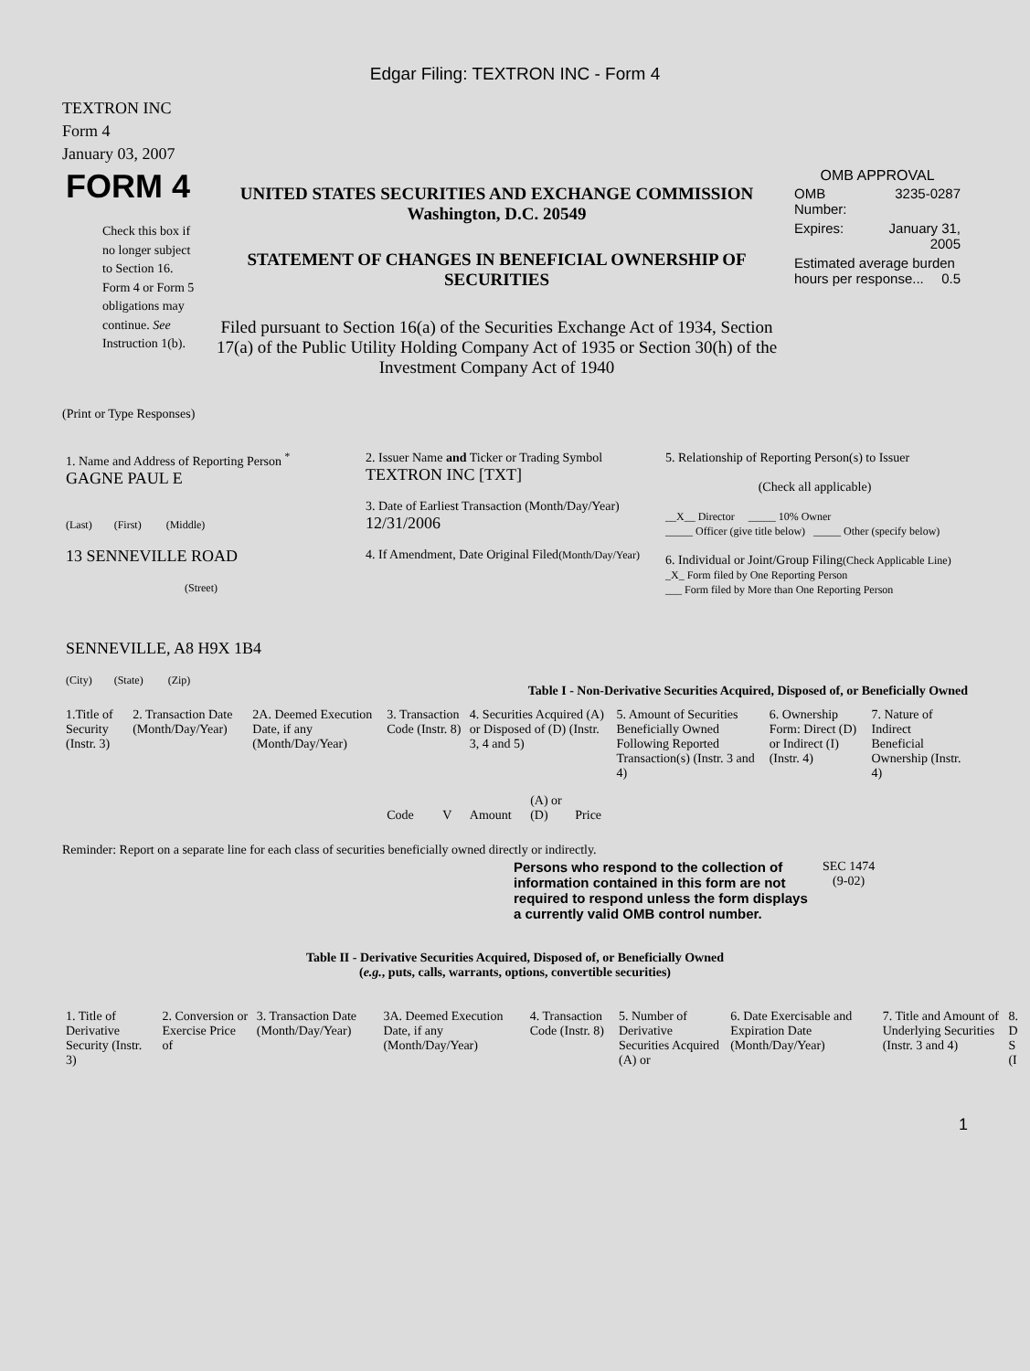Edgar Filing: TEXTRON INC - Form 4
TEXTRON INC
Form 4
January 03, 2007
| FORM 4 Check this box if no longer subject to Section 16. Form 4 or Form 5 obligations may continue. See Instruction 1(b). | UNITED STATES SECURITIES AND EXCHANGE COMMISSION Washington, D.C. 20549 STATEMENT OF CHANGES IN BENEFICIAL OWNERSHIP OF SECURITIES Filed pursuant to Section 16(a) of the Securities Exchange Act of 1934, Section 17(a) of the Public Utility Holding Company Act of 1935 or Section 30(h) of the Investment Company Act of 1940 | OMB APPROVAL / OMB Number: / 3235-0287 / / Expires: / January 31, 2005 / / Estimated average burden hours per response... 0.5 / / |
(Print or Type Responses)
| 1. Name and Address of Reporting Person <sup>*</sup> GAGNE PAUL E (Last) (First) (Middle) 13 SENNEVILLE ROAD (Street) SENNEVILLE, A8 H9X 1B4 (City) (State) (Zip) | 2. Issuer Name and Ticker or Trading Symbol TEXTRON INC [TXT] 3. Date of Earliest Transaction (Month/Day/Year) 12/31/2006 4. If Amendment, Date Original Filed (Month/Day/Year) | 5. Relationship of Reporting Person(s) to Issuer (Check all applicable) __X__ Director _____ 10% Owner _____ Officer (give title below) _____ Other (specify below) 6. Individual or Joint/Group Filing (Check Applicable Line) _X_ Form filed by One Reporting Person ___ Form filed by More than One Reporting Person |
Table I - Non-Derivative Securities Acquired, Disposed of, or Beneficially Owned
| 1.Title of Security (Instr. 3) | 2. Transaction Date (Month/Day/Year) | 2A. Deemed Execution Date, if any (Month/Day/Year) | 3. Transaction Code (Instr. 8) | | 4. Securities Acquired (A) or Disposed of (D) (Instr. 3, 4 and 5) | | | 5. Amount of Securities Beneficially Owned Following Reported Transaction(s) (Instr. 3 and 4) | 6. Ownership Form: Direct (D) or Indirect (I) (Instr. 4) | 7. Nature of Indirect Beneficial Ownership (Instr. 4) |
| | | | Code | V | Amount | (A) or (D) | Price | | | |
Reminder: Report on a separate line for each class of securities beneficially owned directly or indirectly.
| Persons who respond to the collection of information contained in this form are not required to respond unless the form displays a currently valid OMB control number. | SEC 1474 (9-02) |
Table II - Derivative Securities Acquired, Disposed of, or Beneficially Owned
(e.g., puts, calls, warrants, options, convertible securities)
| 1. Title of Derivative Security (Instr. 3) | 2. Conversion or Exercise Price of | 3. Transaction Date (Month/Day/Year) | 3A. Deemed Execution Date, if any (Month/Day/Year) | 4. Transaction Code (Instr. 8) | 5. Number of Derivative Securities Acquired (A) or | 6. Date Exercisable and Expiration Date (Month/Day/Year) | 7. Title and Amount of Underlying Securities (Instr. 3 and 4) | 8. D S (I |
1